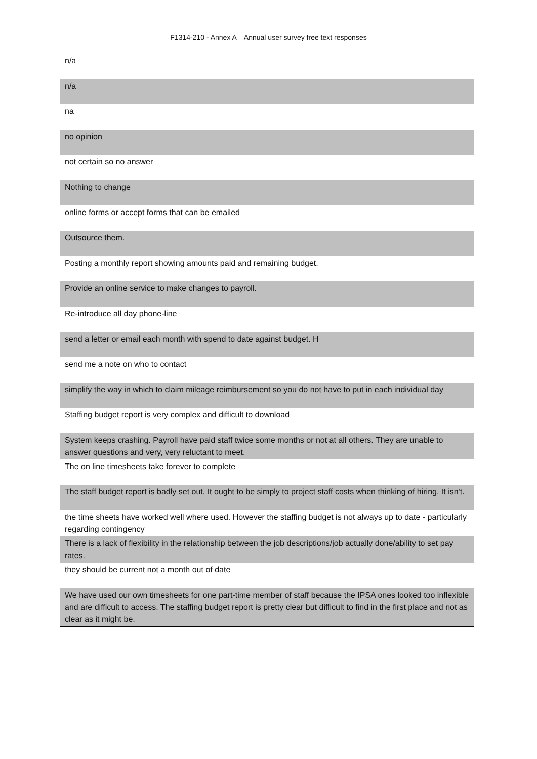F1314-210 - Annex A – Annual user survey free text responses
| n/a |
| n/a |
| na |
| no opinion |
| not certain so no answer |
| Nothing to change |
| online forms or accept forms that can be emailed |
| Outsource them. |
| Posting a monthly report showing amounts paid and remaining budget. |
| Provide an online service to make changes to payroll. |
| Re-introduce all day phone-line |
| send a letter or email each month with spend to date against budget. H |
| send me a note on who to contact |
| simplify the way in which to claim mileage reimbursement so you do not have to put in each individual day |
| Staffing budget report is very complex and difficult to download |
| System keeps crashing. Payroll have paid staff twice some months or not at all others. They are unable to answer questions and very, very reluctant to meet. |
| The on line timesheets take forever to complete |
| The staff budget report is badly set out. It ought to be simply to project staff costs when thinking of hiring. It isn't. |
| the time sheets have worked well where used. However the staffing budget is not always up to date - particularly regarding contingency |
| There is a lack of flexibility in the relationship between the job descriptions/job actually done/ability to set pay rates. |
| they should be current not a month out of date |
| We have used our own timesheets for one part-time member of staff because the IPSA ones looked too inflexible and are difficult to access. The staffing budget report is pretty clear but difficult to find in the first place and not as clear as it might be. |